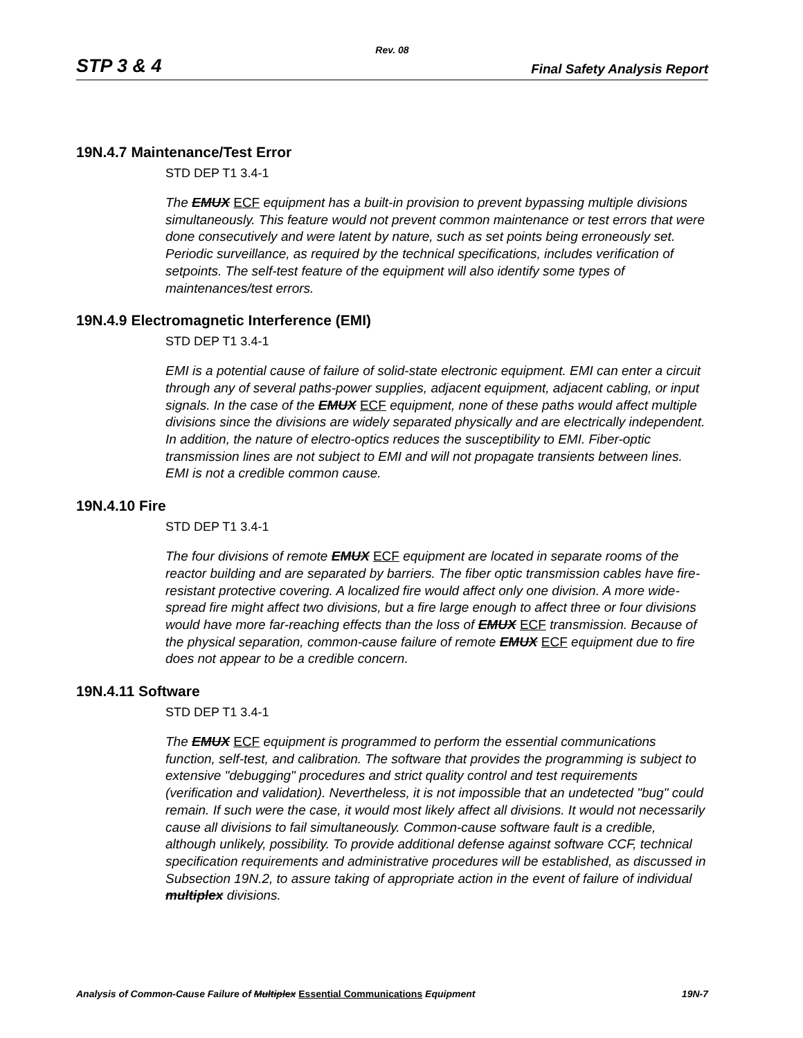Rev. 08
STP 3 & 4 Final Safety Analysis Report
19N.4.7 Maintenance/Test Error
STD DEP T1 3.4-1
The EMUX ECF equipment has a built-in provision to prevent bypassing multiple divisions simultaneously. This feature would not prevent common maintenance or test errors that were done consecutively and were latent by nature, such as set points being erroneously set. Periodic surveillance, as required by the technical specifications, includes verification of setpoints. The self-test feature of the equipment will also identify some types of maintenances/test errors.
19N.4.9 Electromagnetic Interference (EMI)
STD DEP T1 3.4-1
EMI is a potential cause of failure of solid-state electronic equipment. EMI can enter a circuit through any of several paths-power supplies, adjacent equipment, adjacent cabling, or input signals. In the case of the EMUX ECF equipment, none of these paths would affect multiple divisions since the divisions are widely separated physically and are electrically independent. In addition, the nature of electro-optics reduces the susceptibility to EMI. Fiber-optic transmission lines are not subject to EMI and will not propagate transients between lines. EMI is not a credible common cause.
19N.4.10 Fire
STD DEP T1 3.4-1
The four divisions of remote EMUX ECF equipment are located in separate rooms of the reactor building and are separated by barriers. The fiber optic transmission cables have fire-resistant protective covering. A localized fire would affect only one division. A more wide-spread fire might affect two divisions, but a fire large enough to affect three or four divisions would have more far-reaching effects than the loss of EMUX ECF transmission. Because of the physical separation, common-cause failure of remote EMUX ECF equipment due to fire does not appear to be a credible concern.
19N.4.11 Software
STD DEP T1 3.4-1
The EMUX ECF equipment is programmed to perform the essential communications function, self-test, and calibration. The software that provides the programming is subject to extensive "debugging" procedures and strict quality control and test requirements (verification and validation). Nevertheless, it is not impossible that an undetected "bug" could remain. If such were the case, it would most likely affect all divisions. It would not necessarily cause all divisions to fail simultaneously. Common-cause software fault is a credible, although unlikely, possibility. To provide additional defense against software CCF, technical specification requirements and administrative procedures will be established, as discussed in Subsection 19N.2, to assure taking of appropriate action in the event of failure of individual multiplex divisions.
Analysis of Common-Cause Failure of Multiplex Essential Communications Equipment 19N-7